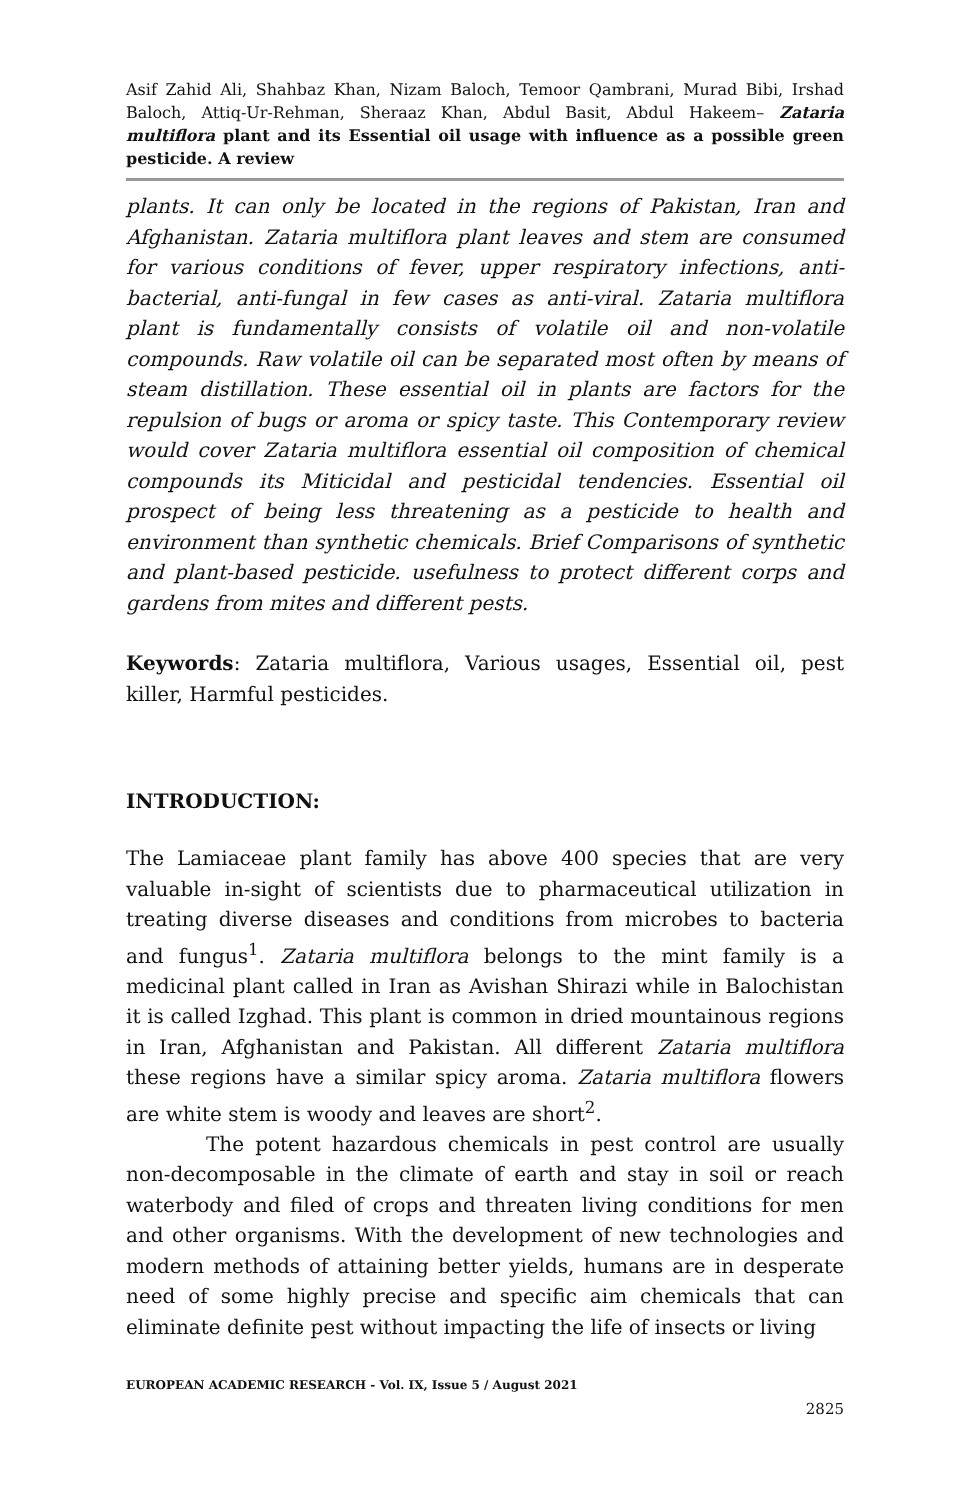Asif Zahid Ali, Shahbaz Khan, Nizam Baloch, Temoor Qambrani, Murad Bibi, Irshad Baloch, Attiq-Ur-Rehman, Sheraaz Khan, Abdul Basit, Abdul Hakeem– Zataria multiflora plant and its Essential oil usage with influence as a possible green pesticide. A review
plants. It can only be located in the regions of Pakistan, Iran and Afghanistan. Zataria multiflora plant leaves and stem are consumed for various conditions of fever, upper respiratory infections, anti-bacterial, anti-fungal in few cases as anti-viral. Zataria multiflora plant is fundamentally consists of volatile oil and non-volatile compounds. Raw volatile oil can be separated most often by means of steam distillation. These essential oil in plants are factors for the repulsion of bugs or aroma or spicy taste. This Contemporary review would cover Zataria multiflora essential oil composition of chemical compounds its Miticidal and pesticidal tendencies. Essential oil prospect of being less threatening as a pesticide to health and environment than synthetic chemicals. Brief Comparisons of synthetic and plant-based pesticide. usefulness to protect different corps and gardens from mites and different pests.
Keywords: Zataria multiflora, Various usages, Essential oil, pest killer, Harmful pesticides.
INTRODUCTION:
The Lamiaceae plant family has above 400 species that are very valuable in-sight of scientists due to pharmaceutical utilization in treating diverse diseases and conditions from microbes to bacteria and fungus<sup>1</sup>. Zataria multiflora belongs to the mint family is a medicinal plant called in Iran as Avishan Shirazi while in Balochistan it is called Izghad. This plant is common in dried mountainous regions in Iran, Afghanistan and Pakistan. All different Zataria multiflora these regions have a similar spicy aroma. Zataria multiflora flowers are white stem is woody and leaves are short<sup>2</sup>.
The potent hazardous chemicals in pest control are usually non-decomposable in the climate of earth and stay in soil or reach waterbody and filed of crops and threaten living conditions for men and other organisms. With the development of new technologies and modern methods of attaining better yields, humans are in desperate need of some highly precise and specific aim chemicals that can eliminate definite pest without impacting the life of insects or living
EUROPEAN ACADEMIC RESEARCH - Vol. IX, Issue 5 / August 2021
2825